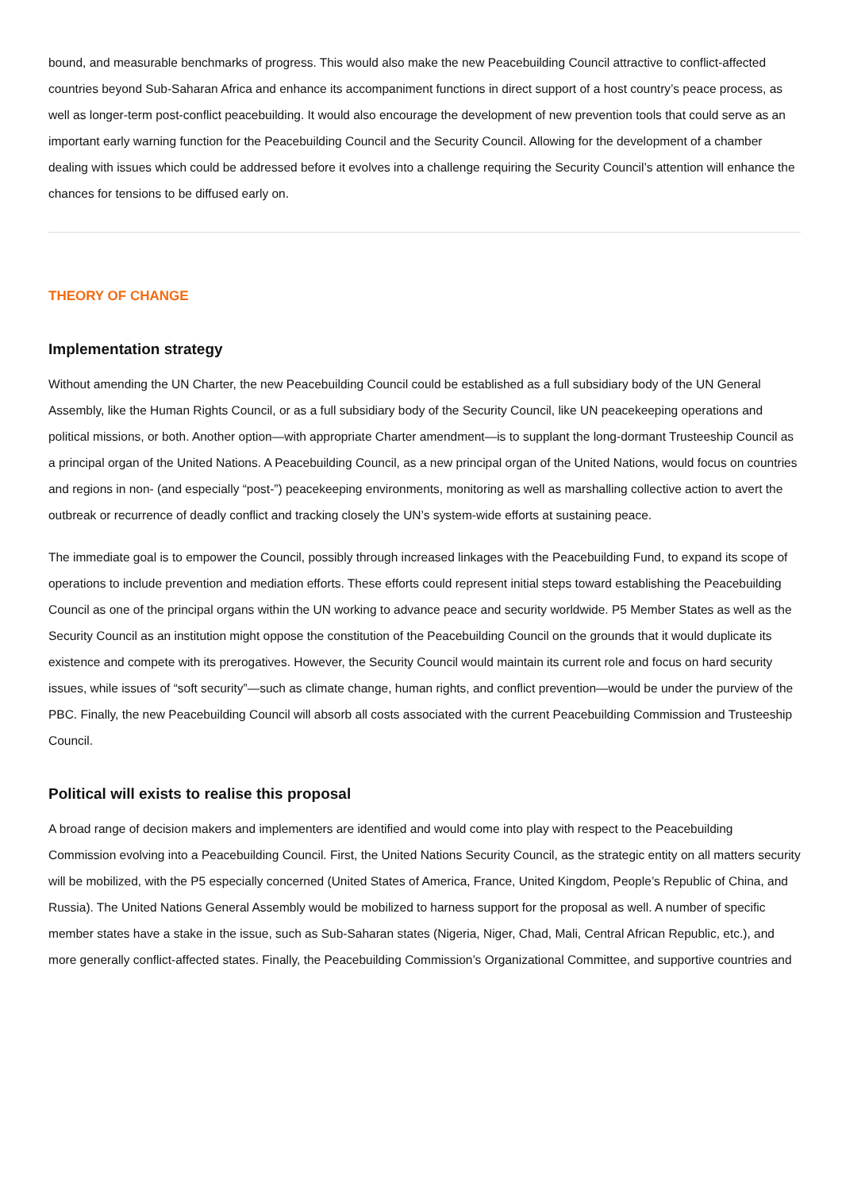bound, and measurable benchmarks of progress. This would also make the new Peacebuilding Council attractive to conflict-affected countries beyond Sub-Saharan Africa and enhance its accompaniment functions in direct support of a host country’s peace process, as well as longer-term post-conflict peacebuilding. It would also encourage the development of new prevention tools that could serve as an important early warning function for the Peacebuilding Council and the Security Council. Allowing for the development of a chamber dealing with issues which could be addressed before it evolves into a challenge requiring the Security Council’s attention will enhance the chances for tensions to be diffused early on.
THEORY OF CHANGE
Implementation strategy
Without amending the UN Charter, the new Peacebuilding Council could be established as a full subsidiary body of the UN General Assembly, like the Human Rights Council, or as a full subsidiary body of the Security Council, like UN peacekeeping operations and political missions, or both. Another option—with appropriate Charter amendment—is to supplant the long-dormant Trusteeship Council as a principal organ of the United Nations. A Peacebuilding Council, as a new principal organ of the United Nations, would focus on countries and regions in non- (and especially “post-”) peacekeeping environments, monitoring as well as marshalling collective action to avert the outbreak or recurrence of deadly conflict and tracking closely the UN’s system-wide efforts at sustaining peace.
The immediate goal is to empower the Council, possibly through increased linkages with the Peacebuilding Fund, to expand its scope of operations to include prevention and mediation efforts. These efforts could represent initial steps toward establishing the Peacebuilding Council as one of the principal organs within the UN working to advance peace and security worldwide. P5 Member States as well as the Security Council as an institution might oppose the constitution of the Peacebuilding Council on the grounds that it would duplicate its existence and compete with its prerogatives. However, the Security Council would maintain its current role and focus on hard security issues, while issues of “soft security”—such as climate change, human rights, and conflict prevention—would be under the purview of the PBC. Finally, the new Peacebuilding Council will absorb all costs associated with the current Peacebuilding Commission and Trusteeship Council.
Political will exists to realise this proposal
A broad range of decision makers and implementers are identified and would come into play with respect to the Peacebuilding Commission evolving into a Peacebuilding Council. First, the United Nations Security Council, as the strategic entity on all matters security will be mobilized, with the P5 especially concerned (United States of America, France, United Kingdom, People’s Republic of China, and Russia). The United Nations General Assembly would be mobilized to harness support for the proposal as well. A number of specific member states have a stake in the issue, such as Sub-Saharan states (Nigeria, Niger, Chad, Mali, Central African Republic, etc.), and more generally conflict-affected states. Finally, the Peacebuilding Commission’s Organizational Committee, and supportive countries and